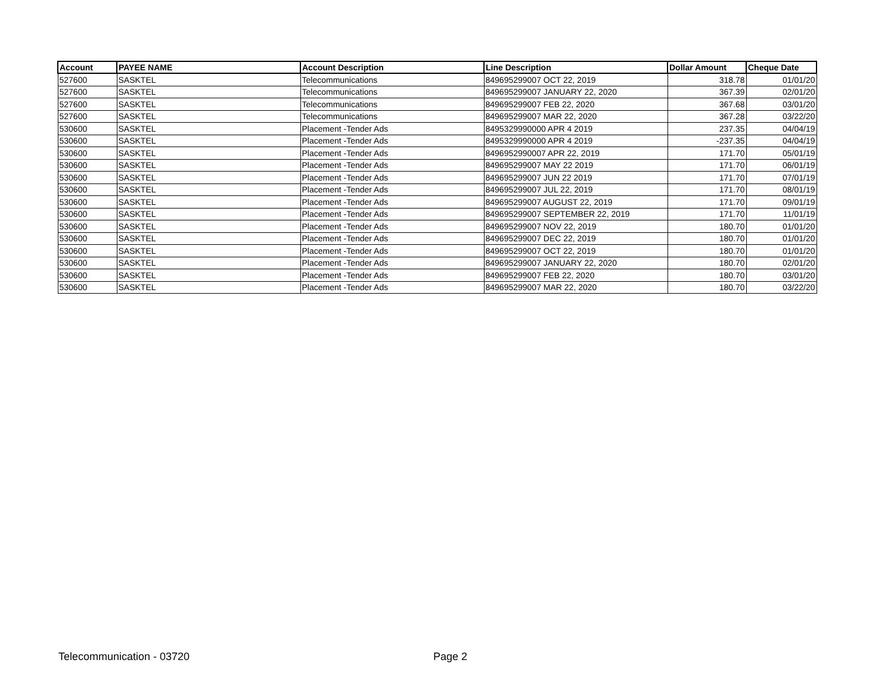| Account | PAYEE NAME | Account Description | Line Description | Dollar Amount | Cheque Date |
| --- | --- | --- | --- | --- | --- |
| 527600 | SASKTEL | Telecommunications | 849695299007 OCT 22, 2019 | 318.78 | 01/01/20 |
| 527600 | SASKTEL | Telecommunications | 849695299007 JANUARY 22, 2020 | 367.39 | 02/01/20 |
| 527600 | SASKTEL | Telecommunications | 849695299007 FEB 22, 2020 | 367.68 | 03/01/20 |
| 527600 | SASKTEL | Telecommunications | 849695299007 MAR 22, 2020 | 367.28 | 03/22/20 |
| 530600 | SASKTEL | Placement -Tender Ads | 8495329990000 APR 4 2019 | 237.35 | 04/04/19 |
| 530600 | SASKTEL | Placement -Tender Ads | 8495329990000 APR 4 2019 | -237.35 | 04/04/19 |
| 530600 | SASKTEL | Placement -Tender Ads | 8496952990007 APR 22, 2019 | 171.70 | 05/01/19 |
| 530600 | SASKTEL | Placement -Tender Ads | 849695299007 MAY 22 2019 | 171.70 | 06/01/19 |
| 530600 | SASKTEL | Placement -Tender Ads | 849695299007 JUN 22 2019 | 171.70 | 07/01/19 |
| 530600 | SASKTEL | Placement -Tender Ads | 849695299007 JUL 22, 2019 | 171.70 | 08/01/19 |
| 530600 | SASKTEL | Placement -Tender Ads | 849695299007 AUGUST 22, 2019 | 171.70 | 09/01/19 |
| 530600 | SASKTEL | Placement -Tender Ads | 849695299007 SEPTEMBER 22, 2019 | 171.70 | 11/01/19 |
| 530600 | SASKTEL | Placement -Tender Ads | 849695299007 NOV 22, 2019 | 180.70 | 01/01/20 |
| 530600 | SASKTEL | Placement -Tender Ads | 849695299007 DEC 22, 2019 | 180.70 | 01/01/20 |
| 530600 | SASKTEL | Placement -Tender Ads | 849695299007 OCT 22, 2019 | 180.70 | 01/01/20 |
| 530600 | SASKTEL | Placement -Tender Ads | 849695299007 JANUARY 22, 2020 | 180.70 | 02/01/20 |
| 530600 | SASKTEL | Placement -Tender Ads | 849695299007 FEB 22, 2020 | 180.70 | 03/01/20 |
| 530600 | SASKTEL | Placement -Tender Ads | 849695299007 MAR 22, 2020 | 180.70 | 03/22/20 |
Telecommunication - 03720 Page 2